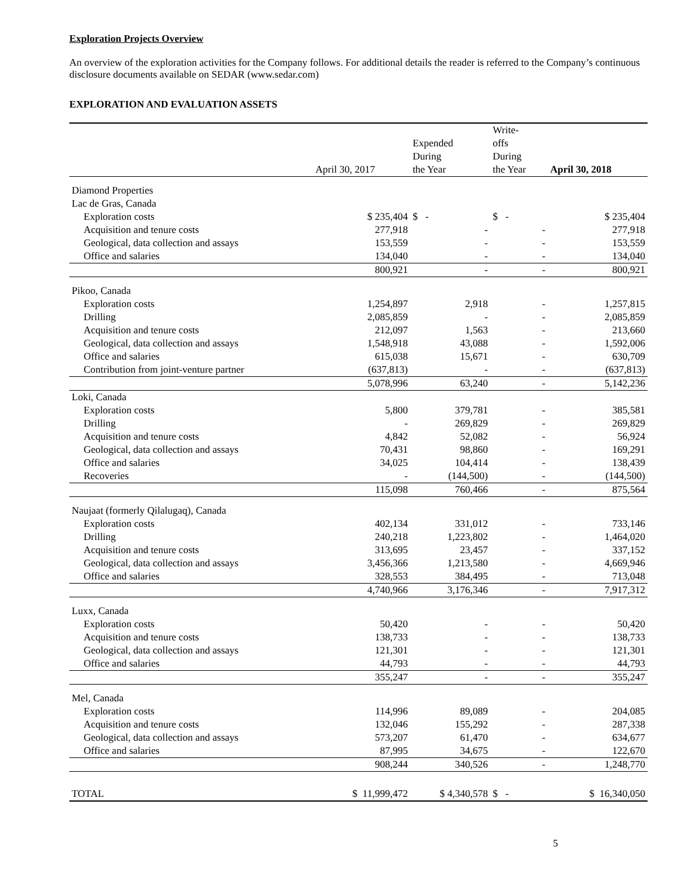Exploration Projects Overview
An overview of the exploration activities for the Company follows. For additional details the reader is referred to the Company’s continuous disclosure documents available on SEDAR (www.sedar.com)
EXPLORATION AND EVALUATION ASSETS
| | April 30, 2017 | Expended During the Year | Write- offs During the Year | April 30, 2018 |
| --- | --- | --- | --- | --- |
| Diamond Properties | | | | |
| Lac de Gras, Canada | | | | |
| Exploration costs | $ 235,404 | $ - | $ - | $ 235,404 |
| Acquisition and tenure costs | 277,918 | - | - | 277,918 |
| Geological, data collection and assays | 153,559 | - | - | 153,559 |
| Office and salaries | 134,040 | - | - | 134,040 |
| | 800,921 | - | - | 800,921 |
| Pikoo, Canada | | | | |
| Exploration costs | 1,254,897 | 2,918 | - | 1,257,815 |
| Drilling | 2,085,859 | - | - | 2,085,859 |
| Acquisition and tenure costs | 212,097 | 1,563 | - | 213,660 |
| Geological, data collection and assays | 1,548,918 | 43,088 | - | 1,592,006 |
| Office and salaries | 615,038 | 15,671 | - | 630,709 |
| Contribution from joint-venture partner | (637,813) | - | - | (637,813) |
| | 5,078,996 | 63,240 | - | 5,142,236 |
| Loki, Canada | | | | |
| Exploration costs | 5,800 | 379,781 | - | 385,581 |
| Drilling | - | 269,829 | - | 269,829 |
| Acquisition and tenure costs | 4,842 | 52,082 | - | 56,924 |
| Geological, data collection and assays | 70,431 | 98,860 | - | 169,291 |
| Office and salaries | 34,025 | 104,414 | - | 138,439 |
| Recoveries | - | (144,500) | - | (144,500) |
| | 115,098 | 760,466 | - | 875,564 |
| Naujaat (formerly Qilalugaq), Canada | | | | |
| Exploration costs | 402,134 | 331,012 | - | 733,146 |
| Drilling | 240,218 | 1,223,802 | - | 1,464,020 |
| Acquisition and tenure costs | 313,695 | 23,457 | - | 337,152 |
| Geological, data collection and assays | 3,456,366 | 1,213,580 | - | 4,669,946 |
| Office and salaries | 328,553 | 384,495 | - | 713,048 |
| | 4,740,966 | 3,176,346 | - | 7,917,312 |
| Luxx, Canada | | | | |
| Exploration costs | 50,420 | - | - | 50,420 |
| Acquisition and tenure costs | 138,733 | - | - | 138,733 |
| Geological, data collection and assays | 121,301 | - | - | 121,301 |
| Office and salaries | 44,793 | - | - | 44,793 |
| | 355,247 | - | - | 355,247 |
| Mel, Canada | | | | |
| Exploration costs | 114,996 | 89,089 | - | 204,085 |
| Acquisition and tenure costs | 132,046 | 155,292 | - | 287,338 |
| Geological, data collection and assays | 573,207 | 61,470 | - | 634,677 |
| Office and salaries | 87,995 | 34,675 | - | 122,670 |
| | 908,244 | 340,526 | - | 1,248,770 |
| TOTAL | $ 11,999,472 | $ 4,340,578 | $ - | $ 16,340,050 |
5